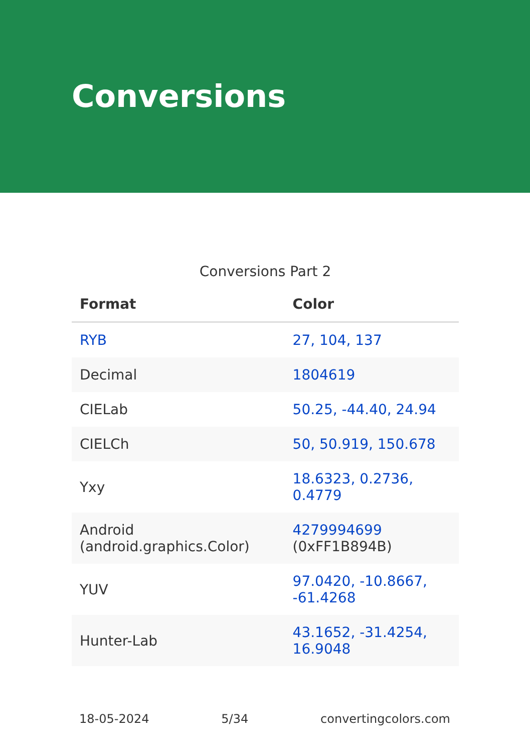Conversions
Conversions Part 2
| Format | Color |
| --- | --- |
| RYB | 27, 104, 137 |
| Decimal | 1804619 |
| CIELab | 50.25, -44.40, 24.94 |
| CIELCh | 50, 50.919, 150.678 |
| Yxy | 18.6323, 0.2736, 0.4779 |
| Android (android.graphics.Color) | 4279994699 (0xFF1B894B) |
| YUV | 97.0420, -10.8667, -61.4268 |
| Hunter-Lab | 43.1652, -31.4254, 16.9048 |
18-05-2024 5/34 convertingcolors.com